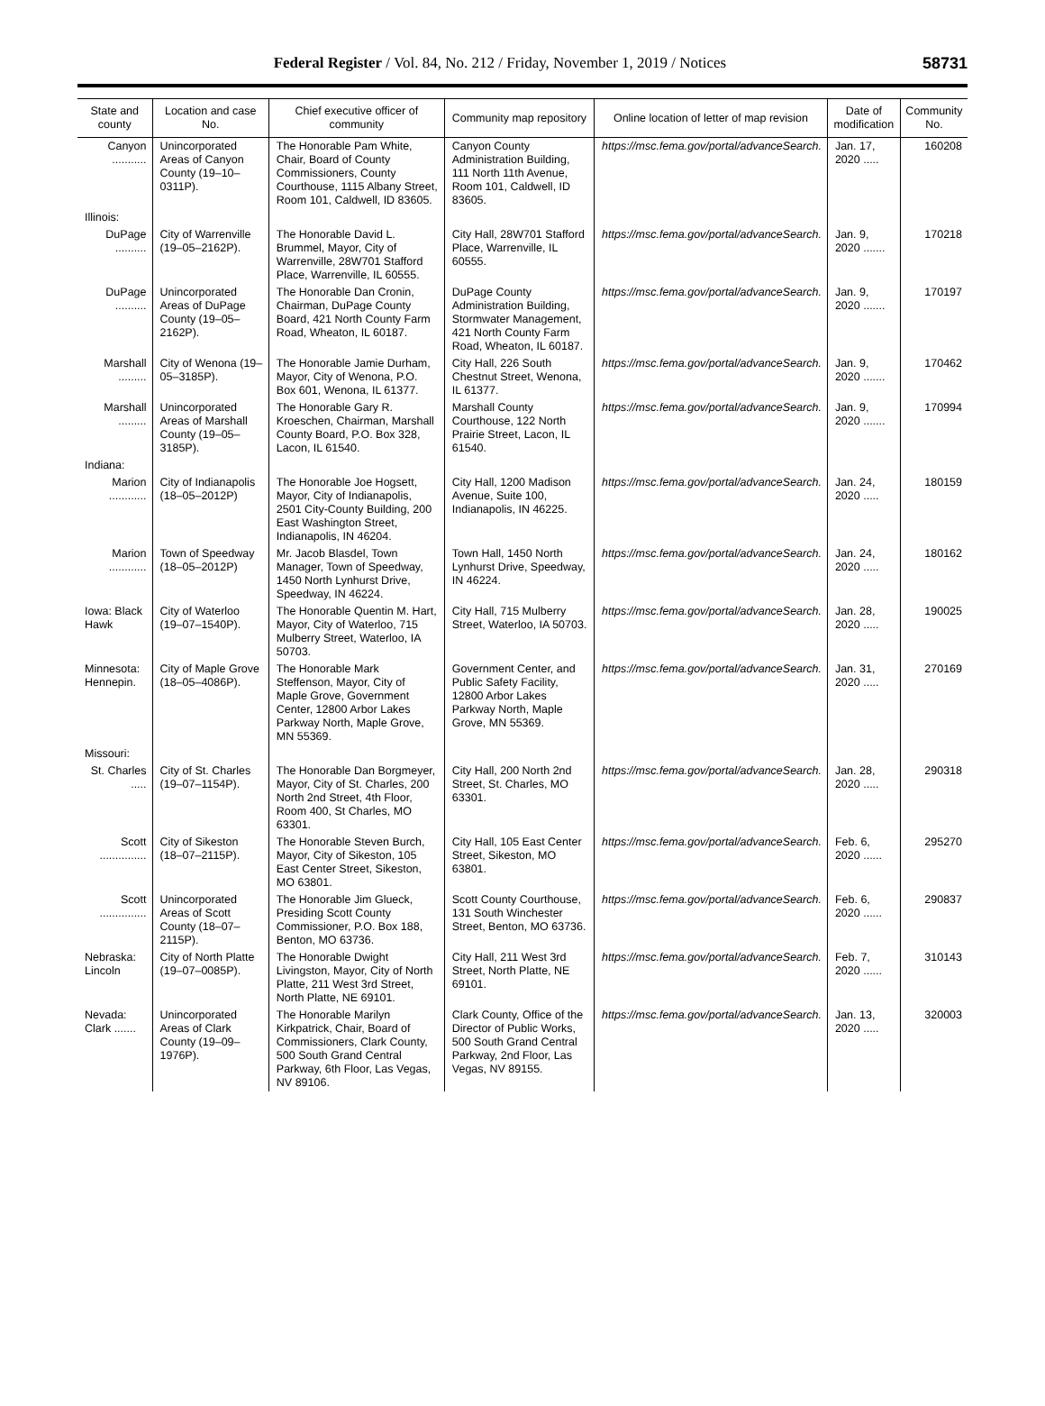Federal Register / Vol. 84, No. 212 / Friday, November 1, 2019 / Notices 58731
| State and county | Location and case No. | Chief executive officer of community | Community map repository | Online location of letter of map revision | Date of modification | Community No. |
| --- | --- | --- | --- | --- | --- | --- |
| Canyon ........... | Unincorporated Areas of Canyon County (19–10–0311P). | The Honorable Pam White, Chair, Board of County Commissioners, County Courthouse, 1115 Albany Street, Room 101, Caldwell, ID 83605. | Canyon County Administration Building, 111 North 11th Avenue, Room 101, Caldwell, ID 83605. | https://msc.fema.gov/portal/advanceSearch. | Jan. 17, 2020 ..... | 160208 |
| Illinois: | | | | | | |
| DuPage .......... | City of Warrenville (19–05–2162P). | The Honorable David L. Brummel, Mayor, City of Warrenville, 28W701 Stafford Place, Warrenville, IL 60555. | City Hall, 28W701 Stafford Place, Warrenville, IL 60555. | https://msc.fema.gov/portal/advanceSearch. | Jan. 9, 2020 ....... | 170218 |
| DuPage .......... | Unincorporated Areas of DuPage County (19–05–2162P). | The Honorable Dan Cronin, Chairman, DuPage County Board, 421 North County Farm Road, Wheaton, IL 60187. | DuPage County Administration Building, Stormwater Management, 421 North County Farm Road, Wheaton, IL 60187. | https://msc.fema.gov/portal/advanceSearch. | Jan. 9, 2020 ....... | 170197 |
| Marshall ......... | City of Wenona (19–05–3185P). | The Honorable Jamie Durham, Mayor, City of Wenona, P.O. Box 601, Wenona, IL 61377. | City Hall, 226 South Chestnut Street, Wenona, IL 61377. | https://msc.fema.gov/portal/advanceSearch. | Jan. 9, 2020 ....... | 170462 |
| Marshall ......... | Unincorporated Areas of Marshall County (19–05–3185P). | The Honorable Gary R. Kroeschen, Chairman, Marshall County Board, P.O. Box 328, Lacon, IL 61540. | Marshall County Courthouse, 122 North Prairie Street, Lacon, IL 61540. | https://msc.fema.gov/portal/advanceSearch. | Jan. 9, 2020 ....... | 170994 |
| Indiana: | | | | | | |
| Marion ............ | City of Indianapolis (18–05–2012P) | The Honorable Joe Hogsett, Mayor, City of Indianapolis, 2501 City-County Building, 200 East Washington Street, Indianapolis, IN 46204. | City Hall, 1200 Madison Avenue, Suite 100, Indianapolis, IN 46225. | https://msc.fema.gov/portal/advanceSearch. | Jan. 24, 2020 ..... | 180159 |
| Marion ............ | Town of Speedway (18–05–2012P) | Mr. Jacob Blasdel, Town Manager, Town of Speedway, 1450 North Lynhurst Drive, Speedway, IN 46224. | Town Hall, 1450 North Lynhurst Drive, Speedway, IN 46224. | https://msc.fema.gov/portal/advanceSearch. | Jan. 24, 2020 ..... | 180162 |
| Iowa: Black Hawk | City of Waterloo (19–07–1540P). | The Honorable Quentin M. Hart, Mayor, City of Waterloo, 715 Mulberry Street, Waterloo, IA 50703. | City Hall, 715 Mulberry Street, Waterloo, IA 50703. | https://msc.fema.gov/portal/advanceSearch. | Jan. 28, 2020 ..... | 190025 |
| Minnesota: Hennepin. | City of Maple Grove (18–05–4086P). | The Honorable Mark Steffenson, Mayor, City of Maple Grove, Government Center, 12800 Arbor Lakes Parkway North, Maple Grove, MN 55369. | Government Center, and Public Safety Facility, 12800 Arbor Lakes Parkway North, Maple Grove, MN 55369. | https://msc.fema.gov/portal/advanceSearch. | Jan. 31, 2020 ..... | 270169 |
| Missouri: | | | | | | |
| St. Charles ..... | City of St. Charles (19–07–1154P). | The Honorable Dan Borgmeyer, Mayor, City of St. Charles, 200 North 2nd Street, 4th Floor, Room 400, St Charles, MO 63301. | City Hall, 200 North 2nd Street, St. Charles, MO 63301. | https://msc.fema.gov/portal/advanceSearch. | Jan. 28, 2020 ..... | 290318 |
| Scott ............... | City of Sikeston (18–07–2115P). | The Honorable Steven Burch, Mayor, City of Sikeston, 105 East Center Street, Sikeston, MO 63801. | City Hall, 105 East Center Street, Sikeston, MO 63801. | https://msc.fema.gov/portal/advanceSearch. | Feb. 6, 2020 ...... | 295270 |
| Scott ............... | Unincorporated Areas of Scott County (18–07–2115P). | The Honorable Jim Glueck, Presiding Scott County Commissioner, P.O. Box 188, Benton, MO 63736. | Scott County Courthouse, 131 South Winchester Street, Benton, MO 63736. | https://msc.fema.gov/portal/advanceSearch. | Feb. 6, 2020 ...... | 290837 |
| Nebraska: Lincoln | City of North Platte (19–07–0085P). | The Honorable Dwight Livingston, Mayor, City of North Platte, 211 West 3rd Street, North Platte, NE 69101. | City Hall, 211 West 3rd Street, North Platte, NE 69101. | https://msc.fema.gov/portal/advanceSearch. | Feb. 7, 2020 ...... | 310143 |
| Nevada: Clark ....... | Unincorporated Areas of Clark County (19–09–1976P). | The Honorable Marilyn Kirkpatrick, Chair, Board of Commissioners, Clark County, 500 South Grand Central Parkway, 6th Floor, Las Vegas, NV 89106. | Clark County, Office of the Director of Public Works, 500 South Grand Central Parkway, 2nd Floor, Las Vegas, NV 89155. | https://msc.fema.gov/portal/advanceSearch. | Jan. 13, 2020 ..... | 320003 |